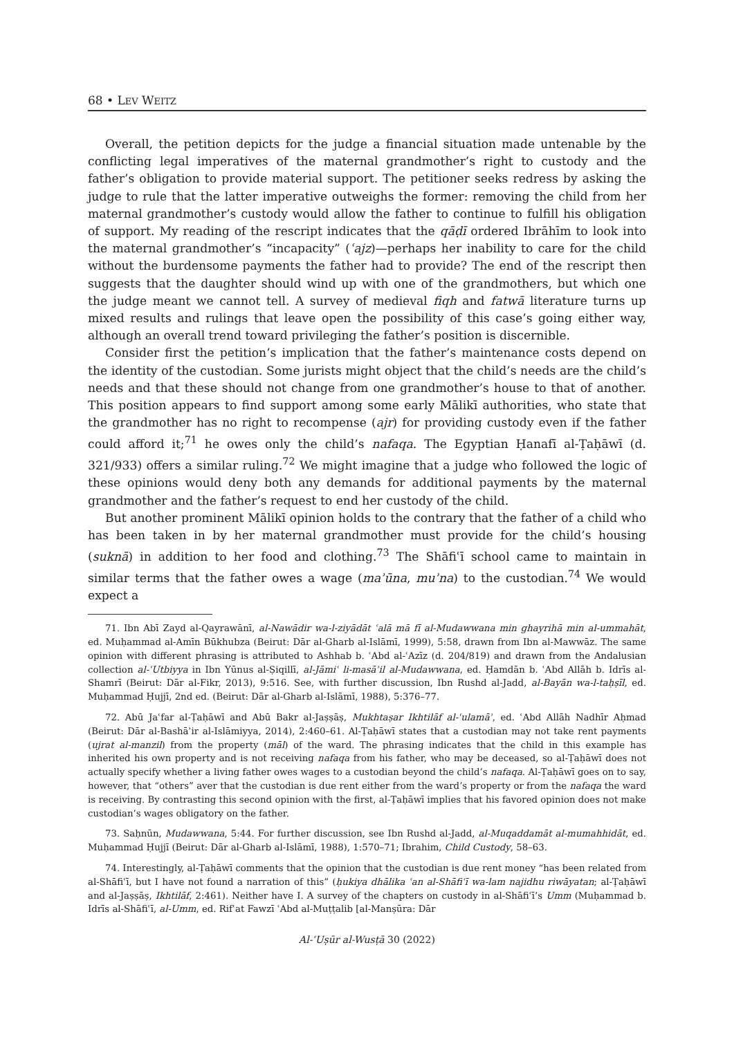68 • LEV WEITZ
Overall, the petition depicts for the judge a financial situation made untenable by the conflicting legal imperatives of the maternal grandmother’s right to custody and the father’s obligation to provide material support. The petitioner seeks redress by asking the judge to rule that the latter imperative outweighs the former: removing the child from her maternal grandmother’s custody would allow the father to continue to fulfill his obligation of support. My reading of the rescript indicates that the qāḍī ordered Ibrāhīm to look into the maternal grandmother’s “incapacity” (ʿajz)—perhaps her inability to care for the child without the burdensome payments the father had to provide? The end of the rescript then suggests that the daughter should wind up with one of the grandmothers, but which one the judge meant we cannot tell. A survey of medieval fiqh and fatwā literature turns up mixed results and rulings that leave open the possibility of this case’s going either way, although an overall trend toward privileging the father’s position is discernible.
Consider first the petition’s implication that the father’s maintenance costs depend on the identity of the custodian. Some jurists might object that the child’s needs are the child’s needs and that these should not change from one grandmother’s house to that of another. This position appears to find support among some early Mālikī authorities, who state that the grandmother has no right to recompense (ajr) for providing custody even if the father could afford it;<sup>71</sup> he owes only the child’s nafaqa. The Egyptian Ḥanafī al-Ṭaḥāwī (d. 321/933) offers a similar ruling.<sup>72</sup> We might imagine that a judge who followed the logic of these opinions would deny both any demands for additional payments by the maternal grandmother and the father’s request to end her custody of the child.
But another prominent Mālikī opinion holds to the contrary that the father of a child who has been taken in by her maternal grandmother must provide for the child’s housing (suknā) in addition to her food and clothing.<sup>73</sup> The Shāfiʿī school came to maintain in similar terms that the father owes a wage (maʾūna, muʾna) to the custodian.<sup>74</sup> We would expect a
71. Ibn Abī Zayd al-Qayrawānī, al-Nawādir wa-l-ziyādāt ʿalā mā fī al-Mudawwana min ghayrihā min al-ummahāt, ed. Muḥammad al-Amīn Būkhubza (Beirut: Dār al-Gharb al-Islāmī, 1999), 5:58, drawn from Ibn al-Mawwāz. The same opinion with different phrasing is attributed to Ashhab b. ʿAbd al-ʿAzīz (d. 204/819) and drawn from the Andalusian collection al-ʿUtbiyya in Ibn Yūnus al-Ṣiqillī, al-Jāmiʿ li-masāʾil al-Mudawwana, ed. Ḥamdān b. ʿAbd Allāh b. Idrīs al-Shamrī (Beirut: Dār al-Fikr, 2013), 9:516. See, with further discussion, Ibn Rushd al-Jadd, al-Bayān wa-l-taḥṣīl, ed. Muḥammad Ḥujjī, 2nd ed. (Beirut: Dār al-Gharb al-Islāmī, 1988), 5:376–77.
72. Abū Jaʿfar al-Ṭaḥāwī and Abū Bakr al-Jaṣṣāṣ, Mukhtaṣar Ikhtilāf al-ʿulamāʾ, ed. ʿAbd Allāh Nadhīr Aḥmad (Beirut: Dār al-Bashāʾir al-Islāmiyya, 2014), 2:460–61. Al-Ṭaḥāwī states that a custodian may not take rent payments (ujrat al-manzil) from the property (māl) of the ward. The phrasing indicates that the child in this example has inherited his own property and is not receiving nafaqa from his father, who may be deceased, so al-Ṭaḥāwī does not actually specify whether a living father owes wages to a custodian beyond the child’s nafaqa. Al-Ṭaḥāwī goes on to say, however, that “others” aver that the custodian is due rent either from the ward’s property or from the nafaqa the ward is receiving. By contrasting this second opinion with the first, al-Ṭaḥāwī implies that his favored opinion does not make custodian’s wages obligatory on the father.
73. Saḥnūn, Mudawwana, 5:44. For further discussion, see Ibn Rushd al-Jadd, al-Muqaddamāt al-mumahhidāt, ed. Muḥammad Ḥujjī (Beirut: Dār al-Gharb al-Islāmī, 1988), 1:570–71; Ibrahim, Child Custody, 58–63.
74. Interestingly, al-Ṭaḥāwī comments that the opinion that the custodian is due rent money “has been related from al-Shāfiʿī, but I have not found a narration of this” (ḥukiya dhālika ʿan al-Shāfiʿī wa-lam najidhu riwāyatan; al-Ṭaḥāwī and al-Jaṣṣāṣ, Ikhtilāf, 2:461). Neither have I. A survey of the chapters on custody in al-Shāfiʿī’s Umm (Muḥammad b. Idrīs al-Shāfiʿī, al-Umm, ed. Rifʿat Fawzī ʿAbd al-Muṭṭalib [al-Manṣūra: Dār
Al-ʿUṣūr al-Wusṭā 30 (2022)